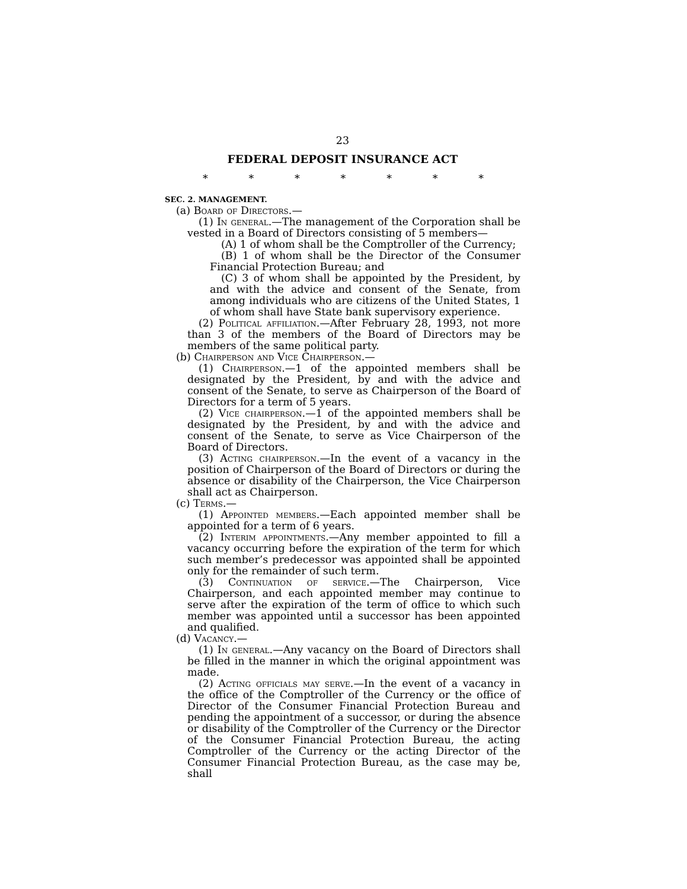23
FEDERAL DEPOSIT INSURANCE ACT
* * * * * * *
SEC. 2. MANAGEMENT.
(a) Board of Directors.—
(1) In general.—The management of the Corporation shall be vested in a Board of Directors consisting of 5 members—
(A) 1 of whom shall be the Comptroller of the Currency;
(B) 1 of whom shall be the Director of the Consumer Financial Protection Bureau; and
(C) 3 of whom shall be appointed by the President, by and with the advice and consent of the Senate, from among individuals who are citizens of the United States, 1 of whom shall have State bank supervisory experience.
(2) Political affiliation.—After February 28, 1993, not more than 3 of the members of the Board of Directors may be members of the same political party.
(b) Chairperson and Vice Chairperson.—
(1) Chairperson.—1 of the appointed members shall be designated by the President, by and with the advice and consent of the Senate, to serve as Chairperson of the Board of Directors for a term of 5 years.
(2) Vice chairperson.—1 of the appointed members shall be designated by the President, by and with the advice and consent of the Senate, to serve as Vice Chairperson of the Board of Directors.
(3) Acting chairperson.—In the event of a vacancy in the position of Chairperson of the Board of Directors or during the absence or disability of the Chairperson, the Vice Chairperson shall act as Chairperson.
(c) Terms.—
(1) Appointed members.—Each appointed member shall be appointed for a term of 6 years.
(2) Interim appointments.—Any member appointed to fill a vacancy occurring before the expiration of the term for which such member’s predecessor was appointed shall be appointed only for the remainder of such term.
(3) Continuation of service.—The Chairperson, Vice Chairperson, and each appointed member may continue to serve after the expiration of the term of office to which such member was appointed until a successor has been appointed and qualified.
(d) Vacancy.—
(1) In general.—Any vacancy on the Board of Directors shall be filled in the manner in which the original appointment was made.
(2) Acting officials may serve.—In the event of a vacancy in the office of the Comptroller of the Currency or the office of Director of the Consumer Financial Protection Bureau and pending the appointment of a successor, or during the absence or disability of the Comptroller of the Currency or the Director of the Consumer Financial Protection Bureau, the acting Comptroller of the Currency or the acting Director of the Consumer Financial Protection Bureau, as the case may be, shall